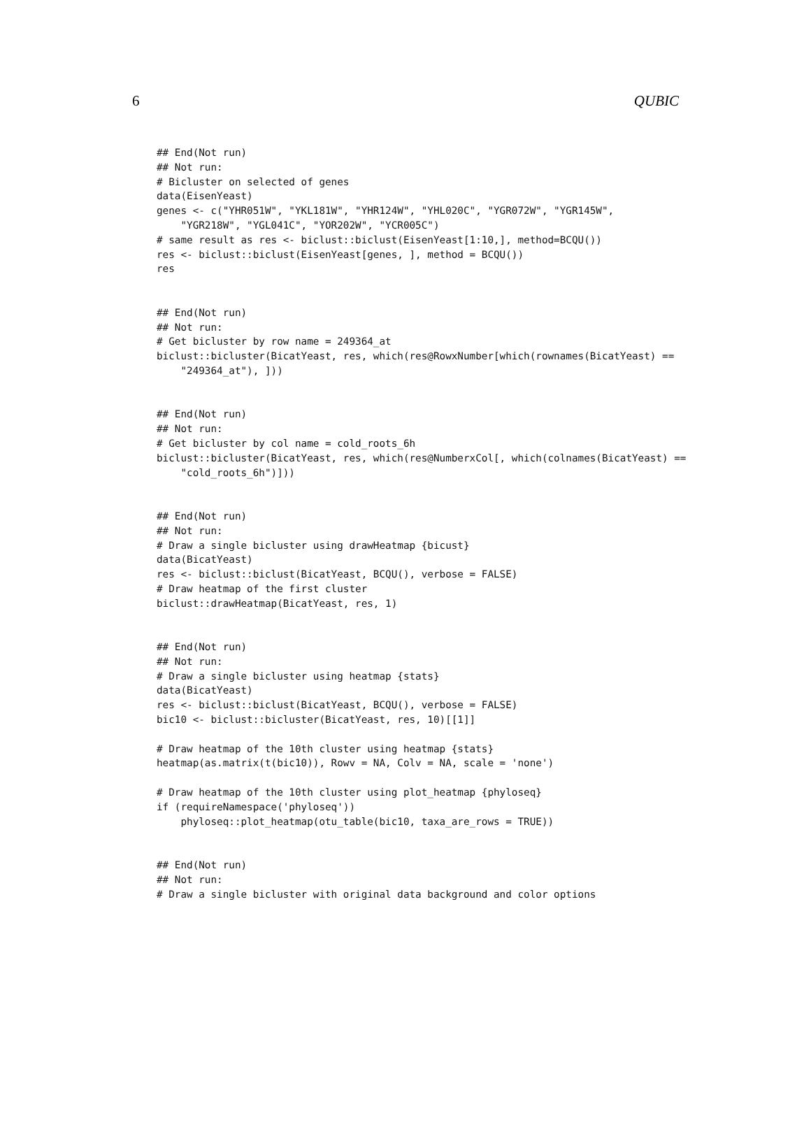6 QUBIC
## End(Not run)
## Not run:
# Bicluster on selected of genes
data(EisenYeast)
genes <- c("YHR051W", "YKL181W", "YHR124W", "YHL020C", "YGR072W", "YGR145W",
    "YGR218W", "YGL041C", "YOR202W", "YCR005C")
# same result as res <- biclust::biclust(EisenYeast[1:10,], method=BCQU())
res <- biclust::biclust(EisenYeast[genes, ], method = BCQU())
res


## End(Not run)
## Not run:
# Get bicluster by row name = 249364_at
biclust::bicluster(BicatYeast, res, which(res@RowxNumber[which(rownames(BicatYeast) ==
    "249364_at"), ]))


## End(Not run)
## Not run:
# Get bicluster by col name = cold_roots_6h
biclust::bicluster(BicatYeast, res, which(res@NumberxCol[, which(colnames(BicatYeast) ==
    "cold_roots_6h")]))


## End(Not run)
## Not run:
# Draw a single bicluster using drawHeatmap {bicust}
data(BicatYeast)
res <- biclust::biclust(BicatYeast, BCQU(), verbose = FALSE)
# Draw heatmap of the first cluster
biclust::drawHeatmap(BicatYeast, res, 1)


## End(Not run)
## Not run:
# Draw a single bicluster using heatmap {stats}
data(BicatYeast)
res <- biclust::biclust(BicatYeast, BCQU(), verbose = FALSE)
bic10 <- biclust::bicluster(BicatYeast, res, 10)[[1]]

# Draw heatmap of the 10th cluster using heatmap {stats}
heatmap(as.matrix(t(bic10)), Rowv = NA, Colv = NA, scale = 'none')

# Draw heatmap of the 10th cluster using plot_heatmap {phyloseq}
if (requireNamespace('phyloseq'))
    phyloseq::plot_heatmap(otu_table(bic10, taxa_are_rows = TRUE))


## End(Not run)
## Not run:
# Draw a single bicluster with original data background and color options